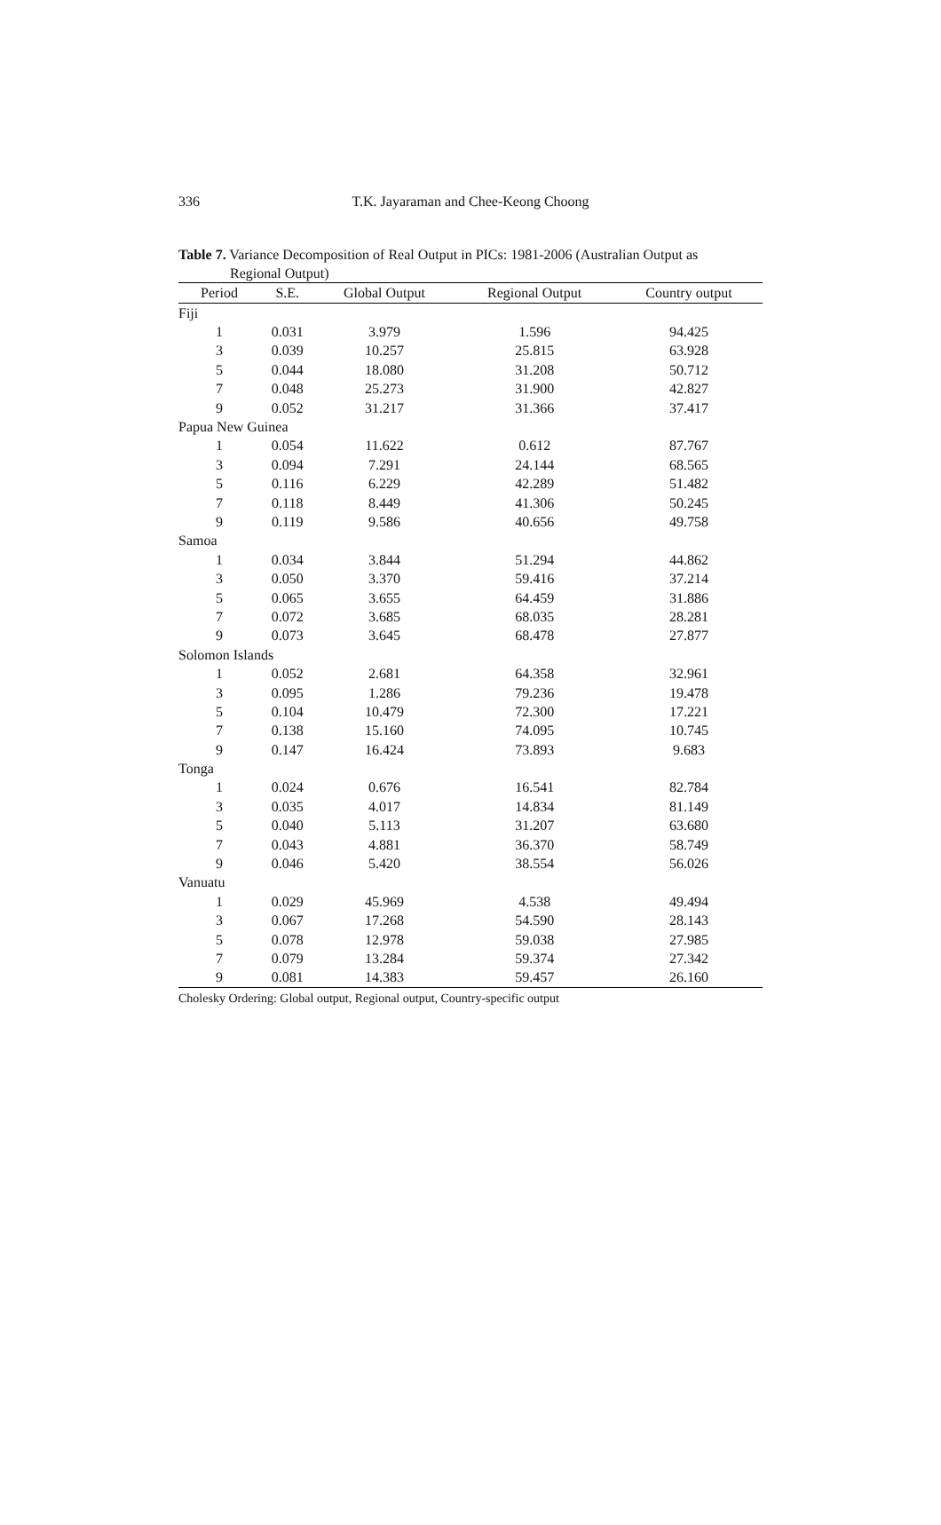336
T.K. Jayaraman and Chee-Keong Choong
Table 7. Variance Decomposition of Real Output in PICs: 1981-2006 (Australian Output as
Regional Output)
| Period | S.E. | Global Output | Regional Output | Country output |
| --- | --- | --- | --- | --- |
| Fiji | | | | |
| 1 | 0.031 | 3.979 | 1.596 | 94.425 |
| 3 | 0.039 | 10.257 | 25.815 | 63.928 |
| 5 | 0.044 | 18.080 | 31.208 | 50.712 |
| 7 | 0.048 | 25.273 | 31.900 | 42.827 |
| 9 | 0.052 | 31.217 | 31.366 | 37.417 |
| Papua New Guinea | | | | |
| 1 | 0.054 | 11.622 | 0.612 | 87.767 |
| 3 | 0.094 | 7.291 | 24.144 | 68.565 |
| 5 | 0.116 | 6.229 | 42.289 | 51.482 |
| 7 | 0.118 | 8.449 | 41.306 | 50.245 |
| 9 | 0.119 | 9.586 | 40.656 | 49.758 |
| Samoa | | | | |
| 1 | 0.034 | 3.844 | 51.294 | 44.862 |
| 3 | 0.050 | 3.370 | 59.416 | 37.214 |
| 5 | 0.065 | 3.655 | 64.459 | 31.886 |
| 7 | 0.072 | 3.685 | 68.035 | 28.281 |
| 9 | 0.073 | 3.645 | 68.478 | 27.877 |
| Solomon Islands | | | | |
| 1 | 0.052 | 2.681 | 64.358 | 32.961 |
| 3 | 0.095 | 1.286 | 79.236 | 19.478 |
| 5 | 0.104 | 10.479 | 72.300 | 17.221 |
| 7 | 0.138 | 15.160 | 74.095 | 10.745 |
| 9 | 0.147 | 16.424 | 73.893 | 9.683 |
| Tonga | | | | |
| 1 | 0.024 | 0.676 | 16.541 | 82.784 |
| 3 | 0.035 | 4.017 | 14.834 | 81.149 |
| 5 | 0.040 | 5.113 | 31.207 | 63.680 |
| 7 | 0.043 | 4.881 | 36.370 | 58.749 |
| 9 | 0.046 | 5.420 | 38.554 | 56.026 |
| Vanuatu | | | | |
| 1 | 0.029 | 45.969 | 4.538 | 49.494 |
| 3 | 0.067 | 17.268 | 54.590 | 28.143 |
| 5 | 0.078 | 12.978 | 59.038 | 27.985 |
| 7 | 0.079 | 13.284 | 59.374 | 27.342 |
| 9 | 0.081 | 14.383 | 59.457 | 26.160 |
Cholesky Ordering: Global output, Regional output, Country-specific output